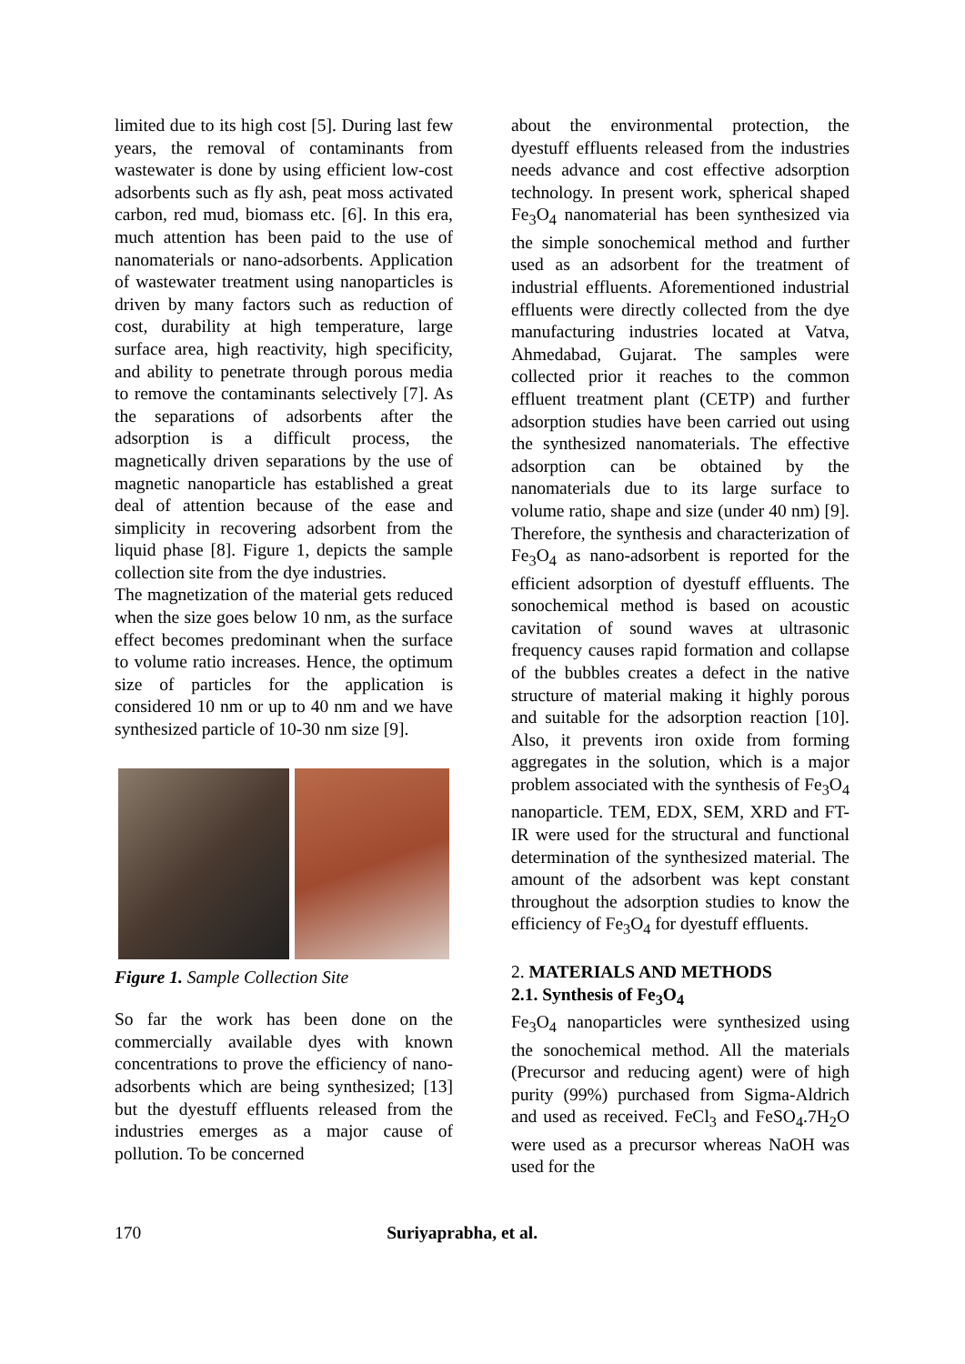limited due to its high cost [5]. During last few years, the removal of contaminants from wastewater is done by using efficient low-cost adsorbents such as fly ash, peat moss activated carbon, red mud, biomass etc. [6]. In this era, much attention has been paid to the use of nanomaterials or nano-adsorbents. Application of wastewater treatment using nanoparticles is driven by many factors such as reduction of cost, durability at high temperature, large surface area, high reactivity, high specificity, and ability to penetrate through porous media to remove the contaminants selectively [7]. As the separations of adsorbents after the adsorption is a difficult process, the magnetically driven separations by the use of magnetic nanoparticle has established a great deal of attention because of the ease and simplicity in recovering adsorbent from the liquid phase [8]. Figure 1, depicts the sample collection site from the dye industries.
The magnetization of the material gets reduced when the size goes below 10 nm, as the surface effect becomes predominant when the surface to volume ratio increases. Hence, the optimum size of particles for the application is considered 10 nm or up to 40 nm and we have synthesized particle of 10-30 nm size [9].
Figure 1. Sample Collection Site
So far the work has been done on the commercially available dyes with known concentrations to prove the efficiency of nano-adsorbents which are being synthesized; [13] but the dyestuff effluents released from the industries emerges as a major cause of pollution. To be concerned
about the environmental protection, the dyestuff effluents released from the industries needs advance and cost effective adsorption technology. In present work, spherical shaped Fe<sub>3</sub>O<sub>4</sub> nanomaterial has been synthesized via the simple sonochemical method and further used as an adsorbent for the treatment of industrial effluents. Aforementioned industrial effluents were directly collected from the dye manufacturing industries located at Vatva, Ahmedabad, Gujarat. The samples were collected prior it reaches to the common effluent treatment plant (CETP) and further adsorption studies have been carried out using the synthesized nanomaterials. The effective adsorption can be obtained by the nanomaterials due to its large surface to volume ratio, shape and size (under 40 nm) [9]. Therefore, the synthesis and characterization of Fe<sub>3</sub>O<sub>4</sub> as nano-adsorbent is reported for the efficient adsorption of dyestuff effluents. The sonochemical method is based on acoustic cavitation of sound waves at ultrasonic frequency causes rapid formation and collapse of the bubbles creates a defect in the native structure of material making it highly porous and suitable for the adsorption reaction [10]. Also, it prevents iron oxide from forming aggregates in the solution, which is a major problem associated with the synthesis of Fe<sub>3</sub>O<sub>4</sub> nanoparticle. TEM, EDX, SEM, XRD and FT-IR were used for the structural and functional determination of the synthesized material. The amount of the adsorbent was kept constant throughout the adsorption studies to know the efficiency of Fe<sub>3</sub>O<sub>4</sub> for dyestuff effluents.
2. MATERIALS AND METHODS
2.1. Synthesis of Fe<sub>3</sub>O<sub>4</sub>
Fe<sub>3</sub>O<sub>4</sub> nanoparticles were synthesized using the sonochemical method. All the materials (Precursor and reducing agent) were of high purity (99%) purchased from Sigma-Aldrich and used as received. FeCl<sub>3</sub> and FeSO<sub>4</sub>.7H<sub>2</sub>O were used as a precursor whereas NaOH was used for the
170 Suriyaprabha, et al.